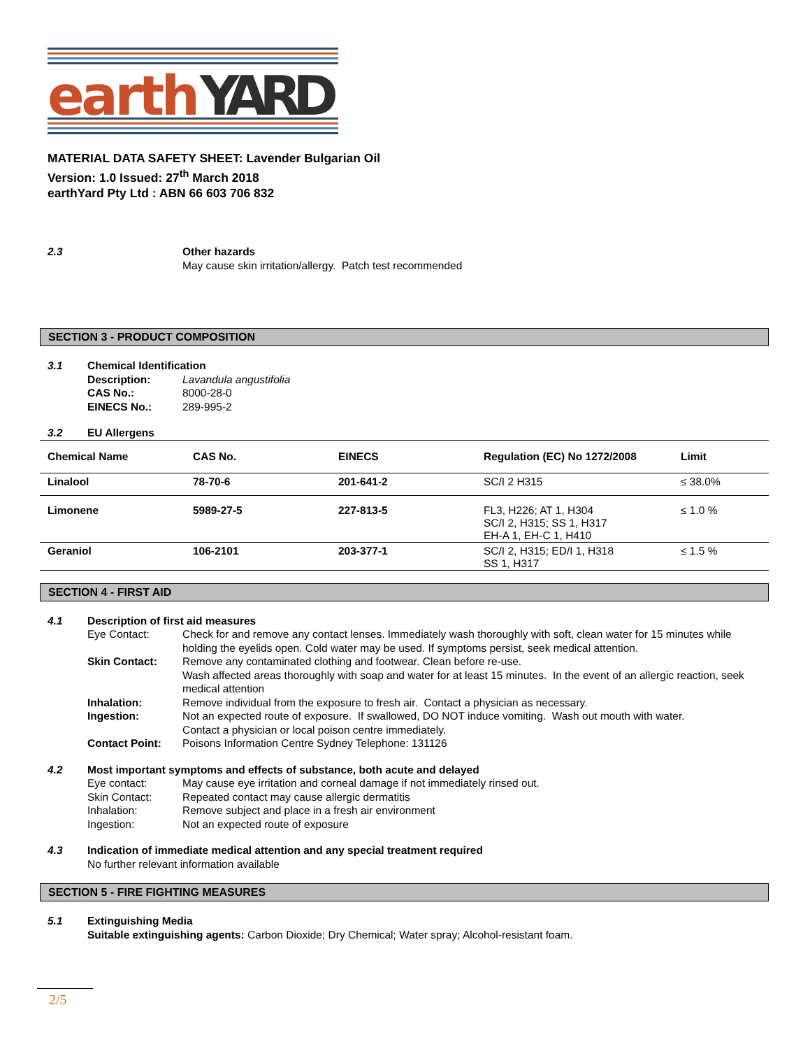earth
YARD
MATERIAL DATA SAFETY SHEET: Lavender Bulgarian Oil
Version: 1.0 Issued: 27<sup>th</sup> March 2018
earthYard Pty Ltd : ABN 66 603 706 832
2.3 Other hazards
May cause skin irritation/allergy. Patch test recommended
SECTION 3 - PRODUCT COMPOSITION
3.1 Chemical Identification
Description: Lavandula angustifolia
CAS No.: 8000-28-0
EINECS No.: 289-995-2
3.2 EU Allergens
| Chemical Name | CAS No. | EINECS | Regulation (EC) No 1272/2008 | Limit |
| --- | --- | --- | --- | --- |
| Linalool | 78-70-6 | 201-641-2 | SC/I 2 H315 | ≤ 38.0% |
| Limonene | 5989-27-5 | 227-813-5 | FL3, H226; AT 1, H304 SC/I 2, H315; SS 1, H317 EH-A 1, EH-C 1, H410 | ≤ 1.0 % |
| Geraniol | 106-2101 | 203-377-1 | SC/I 2, H315; ED/I 1, H318 SS 1, H317 | ≤ 1.5 % |
SECTION 4 - FIRST AID
4.1 Description of first aid measures
Eye Contact: Check for and remove any contact lenses. Immediately wash thoroughly with soft, clean water for 15 minutes while holding the eyelids open. Cold water may be used. If symptoms persist, seek medical attention.
Skin Contact: Remove any contaminated clothing and footwear. Clean before re-use.
Wash affected areas thoroughly with soap and water for at least 15 minutes. In the event of an allergic reaction, seek medical attention
Inhalation: Remove individual from the exposure to fresh air. Contact a physician as necessary.
Ingestion: Not an expected route of exposure. If swallowed, DO NOT induce vomiting. Wash out mouth with water.
Contact a physician or local poison centre immediately.
Contact Point: Poisons Information Centre Sydney Telephone: 131126
4.2 Most important symptoms and effects of substance, both acute and delayed
Eye contact: May cause eye irritation and corneal damage if not immediately rinsed out.
Skin Contact: Repeated contact may cause allergic dermatitis
Inhalation: Remove subject and place in a fresh air environment
Ingestion: Not an expected route of exposure
4.3 Indication of immediate medical attention and any special treatment required
No further relevant information available
SECTION 5 - FIRE FIGHTING MEASURES
5.1 Extinguishing Media
Suitable extinguishing agents: Carbon Dioxide; Dry Chemical; Water spray; Alcohol-resistant foam.
2/5